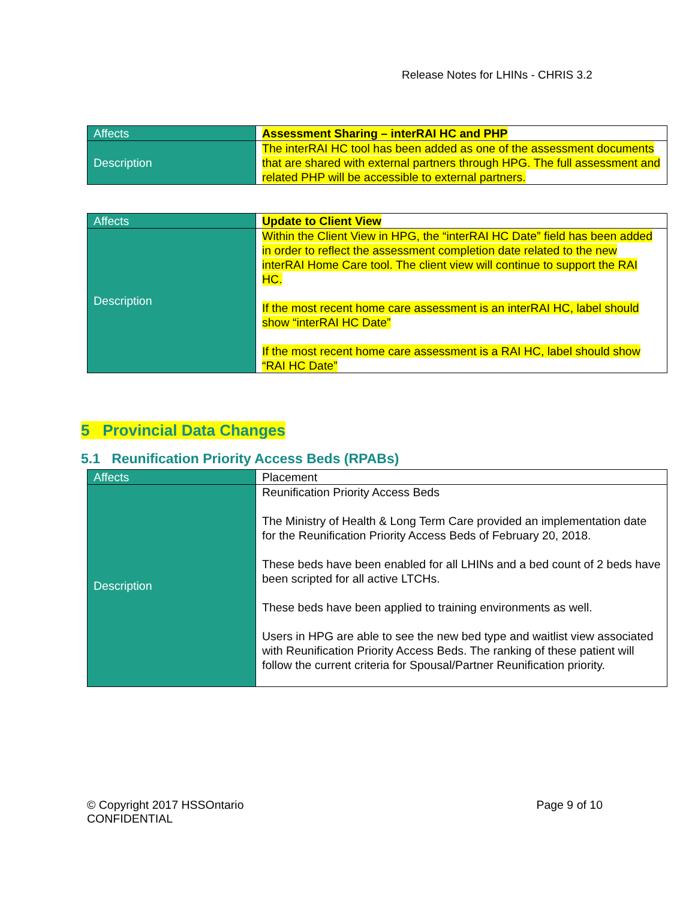Release Notes for LHINs - CHRIS 3.2
| Affects | Assessment Sharing – interRAI HC and PHP |
| Description | The interRAI HC tool has been added as one of the assessment documents that are shared with external partners through HPG. The full assessment and related PHP will be accessible to external partners. |
| Affects | Update to Client View |
| Description | Within the Client View in HPG, the “interRAI HC Date” field has been added in order to reflect the assessment completion date related to the new interRAI Home Care tool. The client view will continue to support the RAI HC. If the most recent home care assessment is an interRAI HC, label should show “interRAI HC Date” If the most recent home care assessment is a RAI HC, label should show “RAI HC Date” |
5 Provincial Data Changes
5.1 Reunification Priority Access Beds (RPABs)
| Affects | Placement |
| Description | Reunification Priority Access Beds The Ministry of Health & Long Term Care provided an implementation date for the Reunification Priority Access Beds of February 20, 2018. These beds have been enabled for all LHINs and a bed count of 2 beds have been scripted for all active LTCHs. These beds have been applied to training environments as well. Users in HPG are able to see the new bed type and waitlist view associated with Reunification Priority Access Beds. The ranking of these patient will follow the current criteria for Spousal/Partner Reunification priority. |
© Copyright 2017 HSSOntario
CONFIDENTIAL
Page 9 of 10